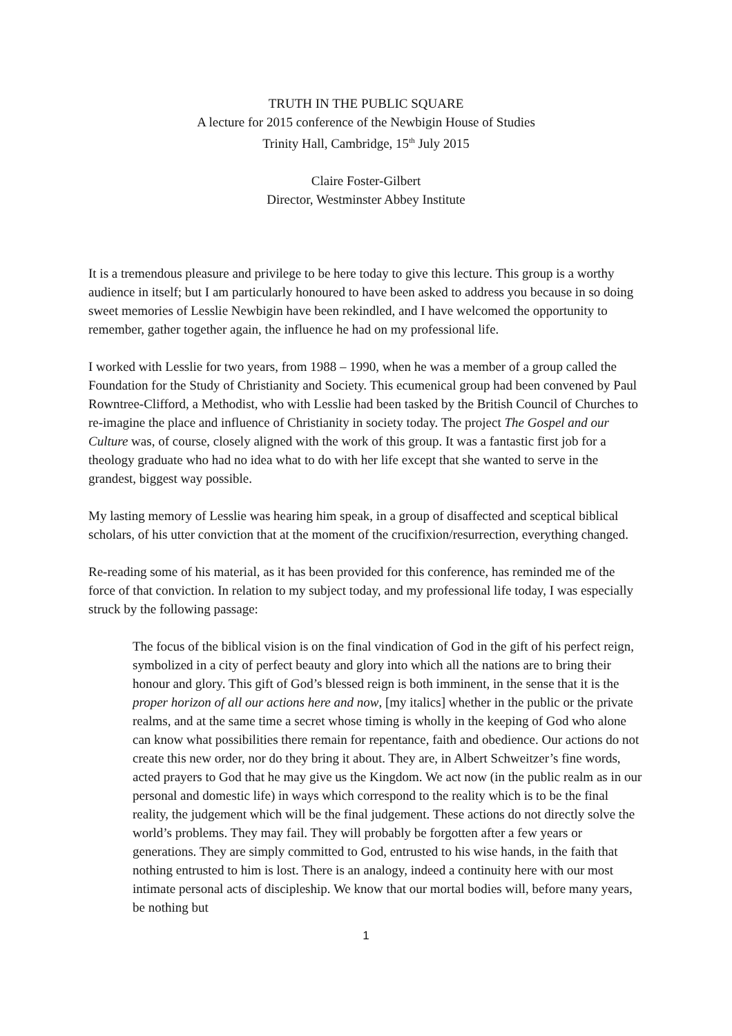TRUTH IN THE PUBLIC SQUARE
A lecture for 2015 conference of the Newbigin House of Studies
Trinity Hall, Cambridge, 15<sup>th</sup> July 2015
Claire Foster-Gilbert
Director, Westminster Abbey Institute
It is a tremendous pleasure and privilege to be here today to give this lecture. This group is a worthy audience in itself; but I am particularly honoured to have been asked to address you because in so doing sweet memories of Lesslie Newbigin have been rekindled, and I have welcomed the opportunity to remember, gather together again, the influence he had on my professional life.
I worked with Lesslie for two years, from 1988 – 1990, when he was a member of a group called the Foundation for the Study of Christianity and Society. This ecumenical group had been convened by Paul Rowntree-Clifford, a Methodist, who with Lesslie had been tasked by the British Council of Churches to re-imagine the place and influence of Christianity in society today. The project The Gospel and our Culture was, of course, closely aligned with the work of this group. It was a fantastic first job for a theology graduate who had no idea what to do with her life except that she wanted to serve in the grandest, biggest way possible.
My lasting memory of Lesslie was hearing him speak, in a group of disaffected and sceptical biblical scholars, of his utter conviction that at the moment of the crucifixion/resurrection, everything changed.
Re-reading some of his material, as it has been provided for this conference, has reminded me of the force of that conviction. In relation to my subject today, and my professional life today, I was especially struck by the following passage:
The focus of the biblical vision is on the final vindication of God in the gift of his perfect reign, symbolized in a city of perfect beauty and glory into which all the nations are to bring their honour and glory. This gift of God’s blessed reign is both imminent, in the sense that it is the proper horizon of all our actions here and now, [my italics] whether in the public or the private realms, and at the same time a secret whose timing is wholly in the keeping of God who alone can know what possibilities there remain for repentance, faith and obedience. Our actions do not create this new order, nor do they bring it about. They are, in Albert Schweitzer’s fine words, acted prayers to God that he may give us the Kingdom. We act now (in the public realm as in our personal and domestic life) in ways which correspond to the reality which is to be the final reality, the judgement which will be the final judgement. These actions do not directly solve the world’s problems. They may fail. They will probably be forgotten after a few years or generations. They are simply committed to God, entrusted to his wise hands, in the faith that nothing entrusted to him is lost. There is an analogy, indeed a continuity here with our most intimate personal acts of discipleship. We know that our mortal bodies will, before many years, be nothing but
1